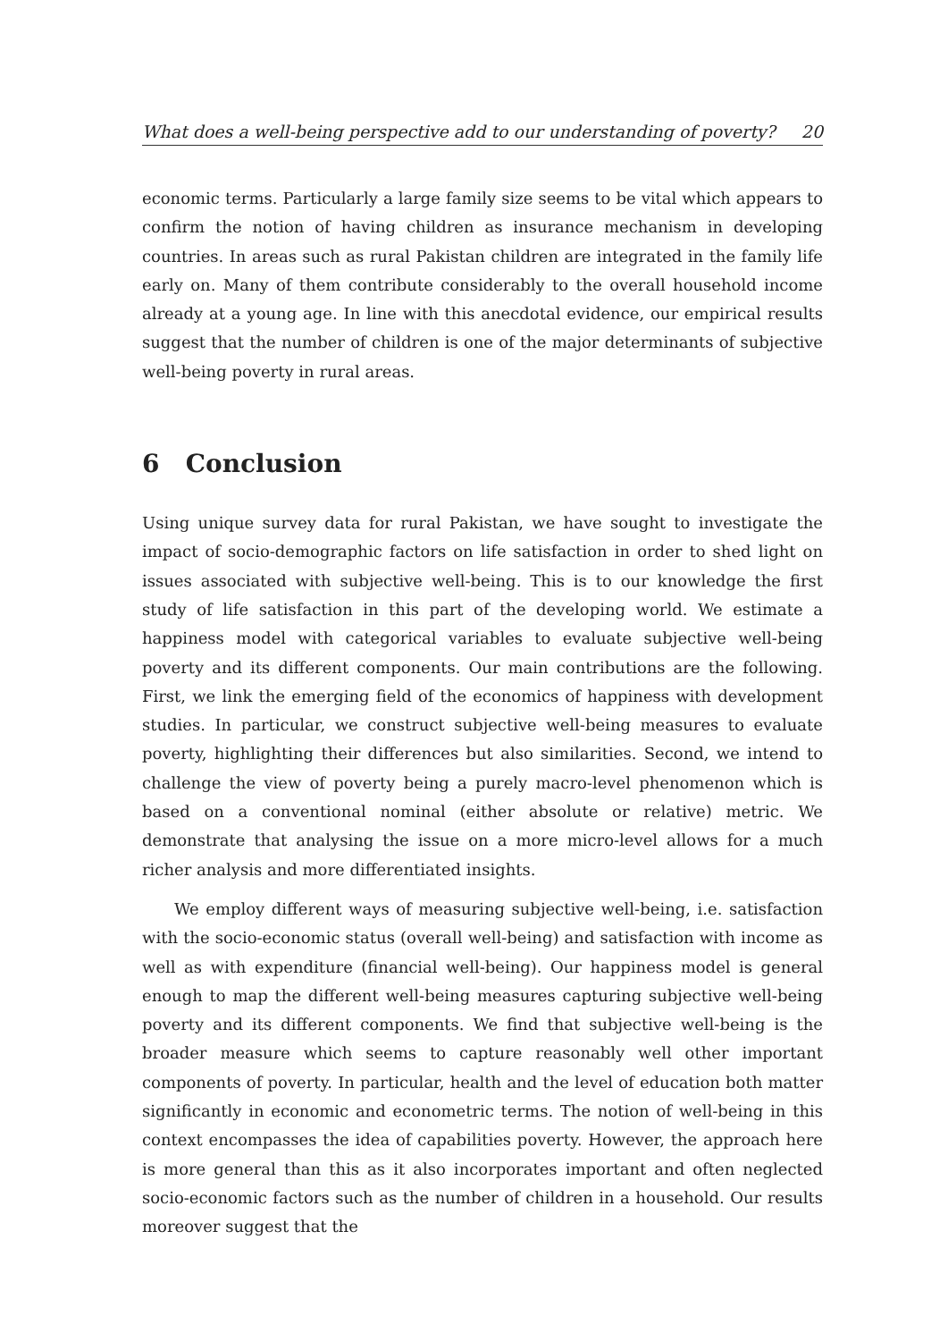What does a well-being perspective add to our understanding of poverty? 20
economic terms. Particularly a large family size seems to be vital which appears to confirm the notion of having children as insurance mechanism in developing countries. In areas such as rural Pakistan children are integrated in the family life early on. Many of them contribute considerably to the overall household income already at a young age. In line with this anecdotal evidence, our empirical results suggest that the number of children is one of the major determinants of subjective well-being poverty in rural areas.
6 Conclusion
Using unique survey data for rural Pakistan, we have sought to investigate the impact of socio-demographic factors on life satisfaction in order to shed light on issues associated with subjective well-being. This is to our knowledge the first study of life satisfaction in this part of the developing world. We estimate a happiness model with categorical variables to evaluate subjective well-being poverty and its different components. Our main contributions are the following. First, we link the emerging field of the economics of happiness with development studies. In particular, we construct subjective well-being measures to evaluate poverty, highlighting their differences but also similarities. Second, we intend to challenge the view of poverty being a purely macro-level phenomenon which is based on a conventional nominal (either absolute or relative) metric. We demonstrate that analysing the issue on a more micro-level allows for a much richer analysis and more differentiated insights.
We employ different ways of measuring subjective well-being, i.e. satisfaction with the socio-economic status (overall well-being) and satisfaction with income as well as with expenditure (financial well-being). Our happiness model is general enough to map the different well-being measures capturing subjective well-being poverty and its different components. We find that subjective well-being is the broader measure which seems to capture reasonably well other important components of poverty. In particular, health and the level of education both matter significantly in economic and econometric terms. The notion of well-being in this context encompasses the idea of capabilities poverty. However, the approach here is more general than this as it also incorporates important and often neglected socio-economic factors such as the number of children in a household. Our results moreover suggest that the